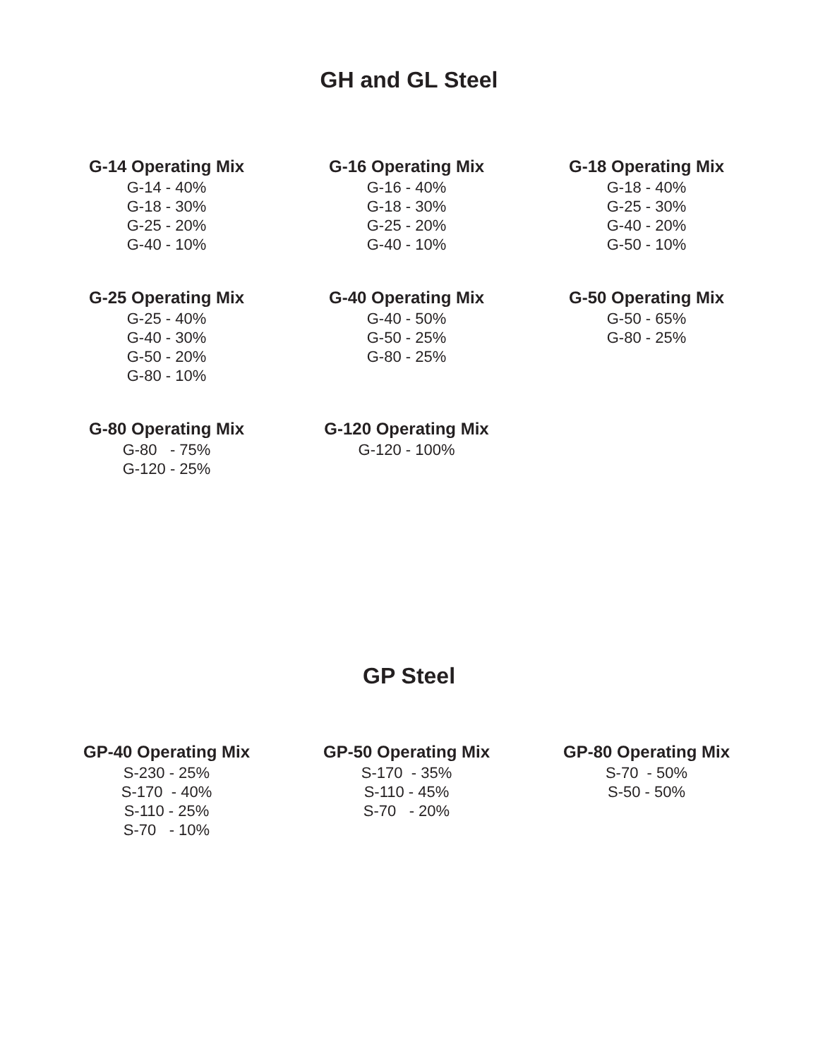GH and GL Steel
G-14 Operating Mix
G-14 - 40%
G-18 - 30%
G-25 - 20%
G-40 - 10%
G-16 Operating Mix
G-16 - 40%
G-18 - 30%
G-25 - 20%
G-40 - 10%
G-18 Operating Mix
G-18 - 40%
G-25 - 30%
G-40 - 20%
G-50 - 10%
G-25 Operating Mix
G-25 - 40%
G-40 - 30%
G-50 - 20%
G-80 - 10%
G-40 Operating Mix
G-40 - 50%
G-50 - 25%
G-80 - 25%
G-50 Operating Mix
G-50 - 65%
G-80 - 25%
G-80 Operating Mix
G-80 - 75%
G-120 - 25%
G-120 Operating Mix
G-120 - 100%
GP Steel
GP-40 Operating Mix
S-230 - 25%
S-170 - 40%
S-110 - 25%
S-70 - 10%
GP-50 Operating Mix
S-170 - 35%
S-110 - 45%
S-70 - 20%
GP-80 Operating Mix
S-70 - 50%
S-50 - 50%